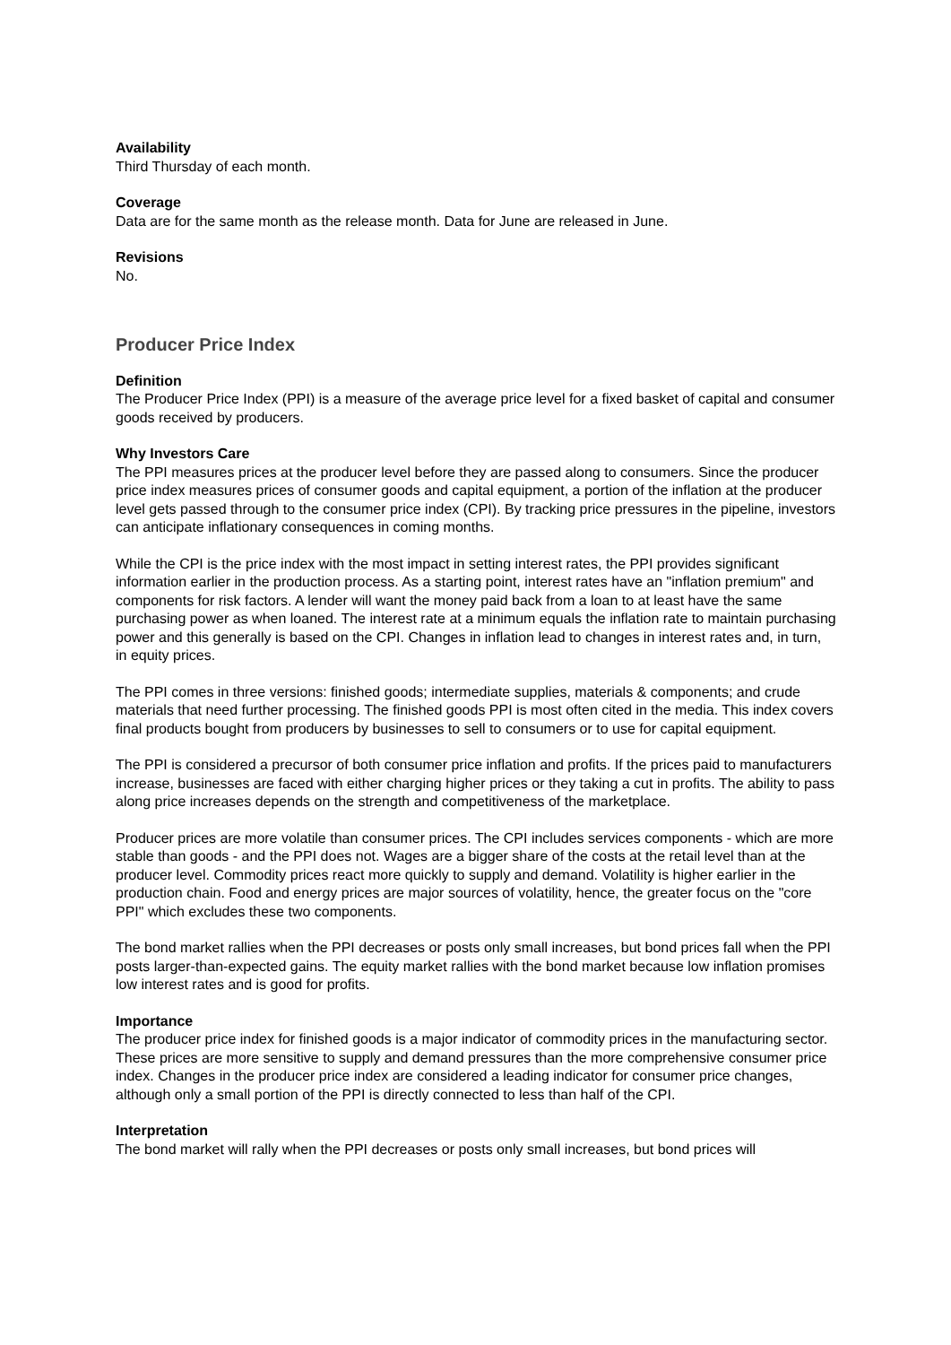Availability
Third Thursday of each month.
Coverage
Data are for the same month as the release month. Data for June are released in June.
Revisions
No.
Producer Price Index
Definition
The Producer Price Index (PPI) is a measure of the average price level for a fixed basket of capital and consumer goods received by producers.
Why Investors Care
The PPI measures prices at the producer level before they are passed along to consumers. Since the producer price index measures prices of consumer goods and capital equipment, a portion of the inflation at the producer level gets passed through to the consumer price index (CPI). By tracking price pressures in the pipeline, investors can anticipate inflationary consequences in coming months.
While the CPI is the price index with the most impact in setting interest rates, the PPI provides significant information earlier in the production process. As a starting point, interest rates have an "inflation premium" and components for risk factors. A lender will want the money paid back from a loan to at least have the same purchasing power as when loaned. The interest rate at a minimum equals the inflation rate to maintain purchasing power and this generally is based on the CPI. Changes in inflation lead to changes in interest rates and, in turn, in equity prices.
The PPI comes in three versions: finished goods; intermediate supplies, materials & components; and crude materials that need further processing. The finished goods PPI is most often cited in the media. This index covers final products bought from producers by businesses to sell to consumers or to use for capital equipment.
The PPI is considered a precursor of both consumer price inflation and profits. If the prices paid to manufacturers increase, businesses are faced with either charging higher prices or they taking a cut in profits. The ability to pass along price increases depends on the strength and competitiveness of the marketplace.
Producer prices are more volatile than consumer prices. The CPI includes services components - which are more stable than goods - and the PPI does not. Wages are a bigger share of the costs at the retail level than at the producer level. Commodity prices react more quickly to supply and demand. Volatility is higher earlier in the production chain. Food and energy prices are major sources of volatility, hence, the greater focus on the "core PPI" which excludes these two components.
The bond market rallies when the PPI decreases or posts only small increases, but bond prices fall when the PPI posts larger-than-expected gains. The equity market rallies with the bond market because low inflation promises low interest rates and is good for profits.
Importance
The producer price index for finished goods is a major indicator of commodity prices in the manufacturing sector. These prices are more sensitive to supply and demand pressures than the more comprehensive consumer price index. Changes in the producer price index are considered a leading indicator for consumer price changes, although only a small portion of the PPI is directly connected to less than half of the CPI.
Interpretation
The bond market will rally when the PPI decreases or posts only small increases, but bond prices will